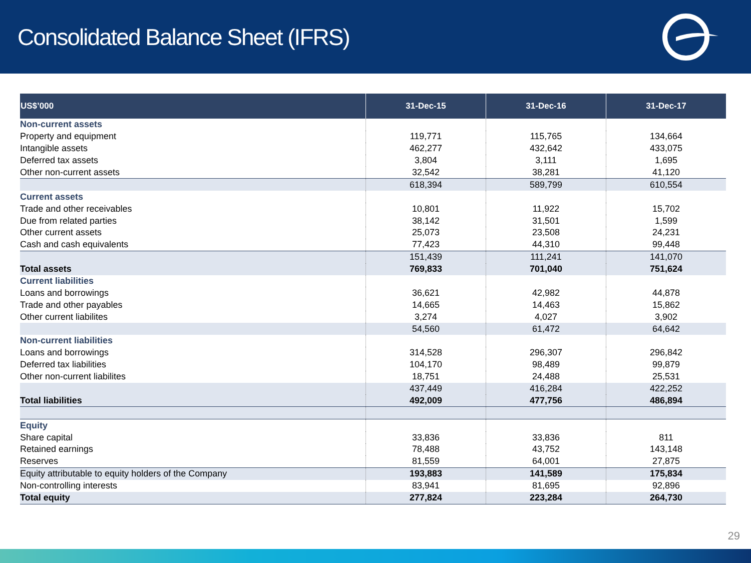Consolidated Balance Sheet (IFRS)
| US$’000 | 31-Dec-15 | 31-Dec-16 | 31-Dec-17 |
| --- | --- | --- | --- |
| Non-current assets | | | |
| Property and equipment | 119,771 | 115,765 | 134,664 |
| Intangible assets | 462,277 | 432,642 | 433,075 |
| Deferred tax assets | 3,804 | 3,111 | 1,695 |
| Other non-current assets | 32,542 | 38,281 | 41,120 |
| | 618,394 | 589,799 | 610,554 |
| Current assets | | | |
| Trade and other receivables | 10,801 | 11,922 | 15,702 |
| Due from related parties | 38,142 | 31,501 | 1,599 |
| Other current assets | 25,073 | 23,508 | 24,231 |
| Cash and cash equivalents | 77,423 | 44,310 | 99,448 |
| | 151,439 | 111,241 | 141,070 |
| Total assets | 769,833 | 701,040 | 751,624 |
| Current liabilities | | | |
| Loans and borrowings | 36,621 | 42,982 | 44,878 |
| Trade and other payables | 14,665 | 14,463 | 15,862 |
| Other current liabilites | 3,274 | 4,027 | 3,902 |
| | 54,560 | 61,472 | 64,642 |
| Non-current liabilities | | | |
| Loans and borrowings | 314,528 | 296,307 | 296,842 |
| Deferred tax liabilities | 104,170 | 98,489 | 99,879 |
| Other non-current liabilites | 18,751 | 24,488 | 25,531 |
| | 437,449 | 416,284 | 422,252 |
| Total liabilities | 492,009 | 477,756 | 486,894 |
| Equity | | | |
| Share capital | 33,836 | 33,836 | 811 |
| Retained earnings | 78,488 | 43,752 | 143,148 |
| Reserves | 81,559 | 64,001 | 27,875 |
| Equity attributable to equity holders of the Company | 193,883 | 141,589 | 175,834 |
| Non-controlling interests | 83,941 | 81,695 | 92,896 |
| Total equity | 277,824 | 223,284 | 264,730 |
29